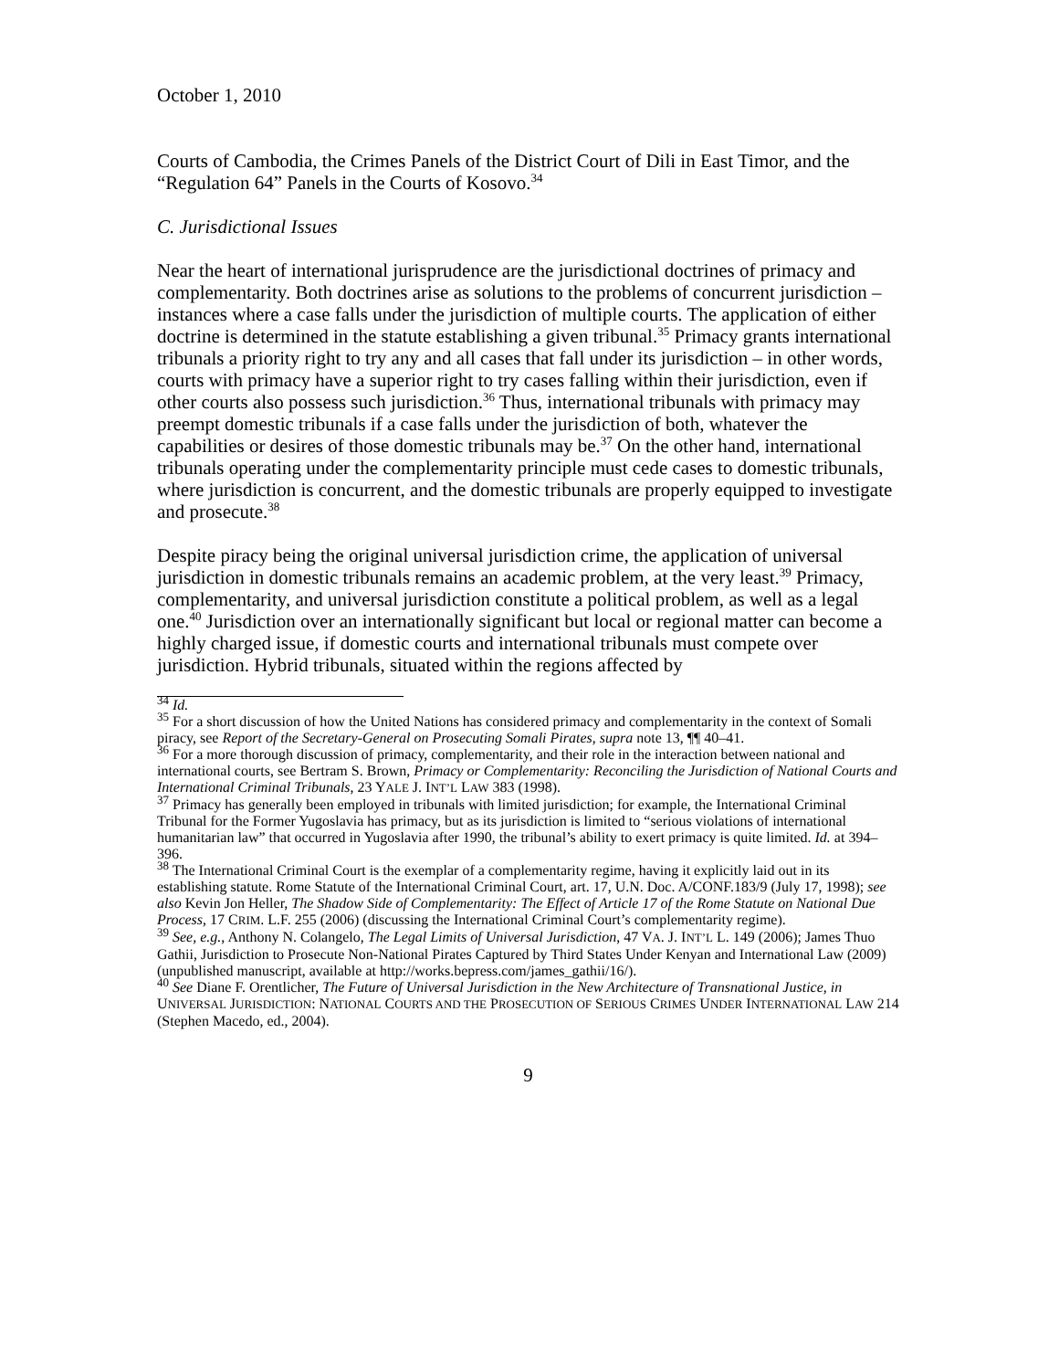October 1, 2010
Courts of Cambodia, the Crimes Panels of the District Court of Dili in East Timor, and the “Regulation 64” Panels in the Courts of Kosovo.<sup>34</sup>
C. Jurisdictional Issues
Near the heart of international jurisprudence are the jurisdictional doctrines of primacy and complementarity. Both doctrines arise as solutions to the problems of concurrent jurisdiction – instances where a case falls under the jurisdiction of multiple courts. The application of either doctrine is determined in the statute establishing a given tribunal.<sup>35</sup> Primacy grants international tribunals a priority right to try any and all cases that fall under its jurisdiction – in other words, courts with primacy have a superior right to try cases falling within their jurisdiction, even if other courts also possess such jurisdiction.<sup>36</sup> Thus, international tribunals with primacy may preempt domestic tribunals if a case falls under the jurisdiction of both, whatever the capabilities or desires of those domestic tribunals may be.<sup>37</sup> On the other hand, international tribunals operating under the complementarity principle must cede cases to domestic tribunals, where jurisdiction is concurrent, and the domestic tribunals are properly equipped to investigate and prosecute.<sup>38</sup>
Despite piracy being the original universal jurisdiction crime, the application of universal jurisdiction in domestic tribunals remains an academic problem, at the very least.<sup>39</sup> Primacy, complementarity, and universal jurisdiction constitute a political problem, as well as a legal one.<sup>40</sup> Jurisdiction over an internationally significant but local or regional matter can become a highly charged issue, if domestic courts and international tribunals must compete over jurisdiction. Hybrid tribunals, situated within the regions affected by
<sup>34</sup> Id.
<sup>35</sup> For a short discussion of how the United Nations has considered primacy and complementarity in the context of Somali piracy, see Report of the Secretary-General on Prosecuting Somali Pirates, supra note 13, ¶¶ 40–41.
<sup>36</sup> For a more thorough discussion of primacy, complementarity, and their role in the interaction between national and international courts, see Bertram S. Brown, Primacy or Complementarity: Reconciling the Jurisdiction of National Courts and International Criminal Tribunals, 23 YALE J. INT’L LAW 383 (1998).
<sup>37</sup> Primacy has generally been employed in tribunals with limited jurisdiction; for example, the International Criminal Tribunal for the Former Yugoslavia has primacy, but as its jurisdiction is limited to “serious violations of international humanitarian law” that occurred in Yugoslavia after 1990, the tribunal’s ability to exert primacy is quite limited. Id. at 394–396.
<sup>38</sup> The International Criminal Court is the exemplar of a complementarity regime, having it explicitly laid out in its establishing statute. Rome Statute of the International Criminal Court, art. 17, U.N. Doc. A/CONF.183/9 (July 17, 1998); see also Kevin Jon Heller, The Shadow Side of Complementarity: The Effect of Article 17 of the Rome Statute on National Due Process, 17 CRIM. L.F. 255 (2006) (discussing the International Criminal Court’s complementarity regime).
<sup>39</sup> See, e.g., Anthony N. Colangelo, The Legal Limits of Universal Jurisdiction, 47 VA. J. INT’L L. 149 (2006); James Thuo Gathii, Jurisdiction to Prosecute Non-National Pirates Captured by Third States Under Kenyan and International Law (2009) (unpublished manuscript, available at http://works.bepress.com/james_gathii/16/).
<sup>40</sup> See Diane F. Orentlicher, The Future of Universal Jurisdiction in the New Architecture of Transnational Justice, in UNIVERSAL JURISDICTION: NATIONAL COURTS AND THE PROSECUTION OF SERIOUS CRIMES UNDER INTERNATIONAL LAW 214 (Stephen Macedo, ed., 2004).
9